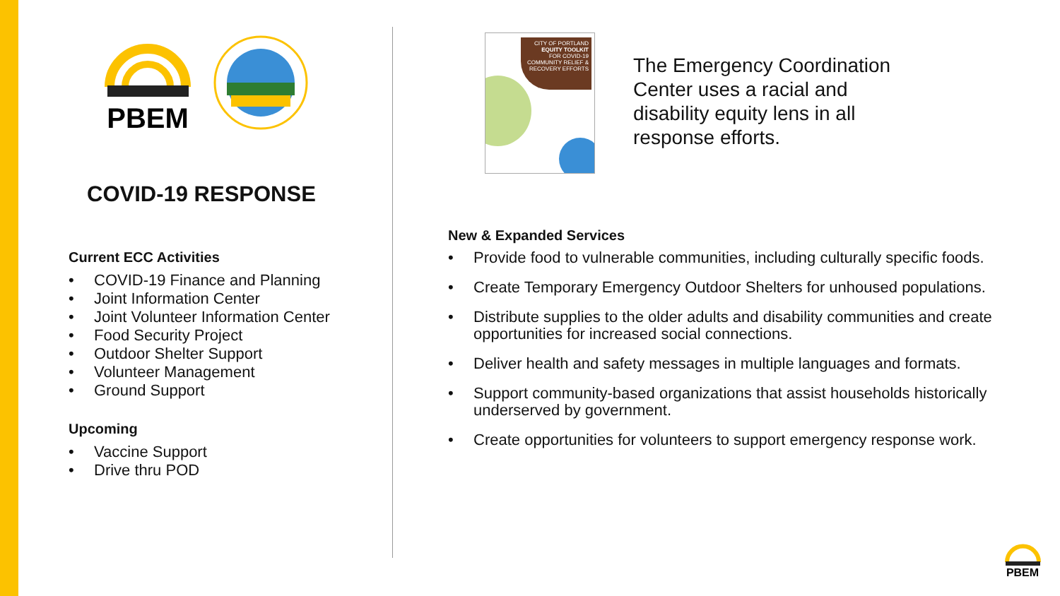PBEM
COVID-19 RESPONSE
Current ECC Activities
• COVID-19 Finance and Planning
• Joint Information Center
• Joint Volunteer Information Center
• Food Security Project
• Outdoor Shelter Support
• Volunteer Management
• Ground Support
Upcoming
• Vaccine Support
• Drive thru POD
CITY OF PORTLAND
EQUITY TOOLKIT
FOR COVID-19 COMMUNITY RELIEF & RECOVERY EFFORTS
The Emergency Coordination
Center uses a racial and
disability equity lens in all
response efforts.
New & Expanded Services
• Provide food to vulnerable communities, including culturally specific foods.
• Create Temporary Emergency Outdoor Shelters for unhoused populations.
• Distribute supplies to the older adults and disability communities and create opportunities for increased social connections.
• Deliver health and safety messages in multiple languages and formats.
• Support community-based organizations that assist households historically underserved by government.
• Create opportunities for volunteers to support emergency response work.
PBEM